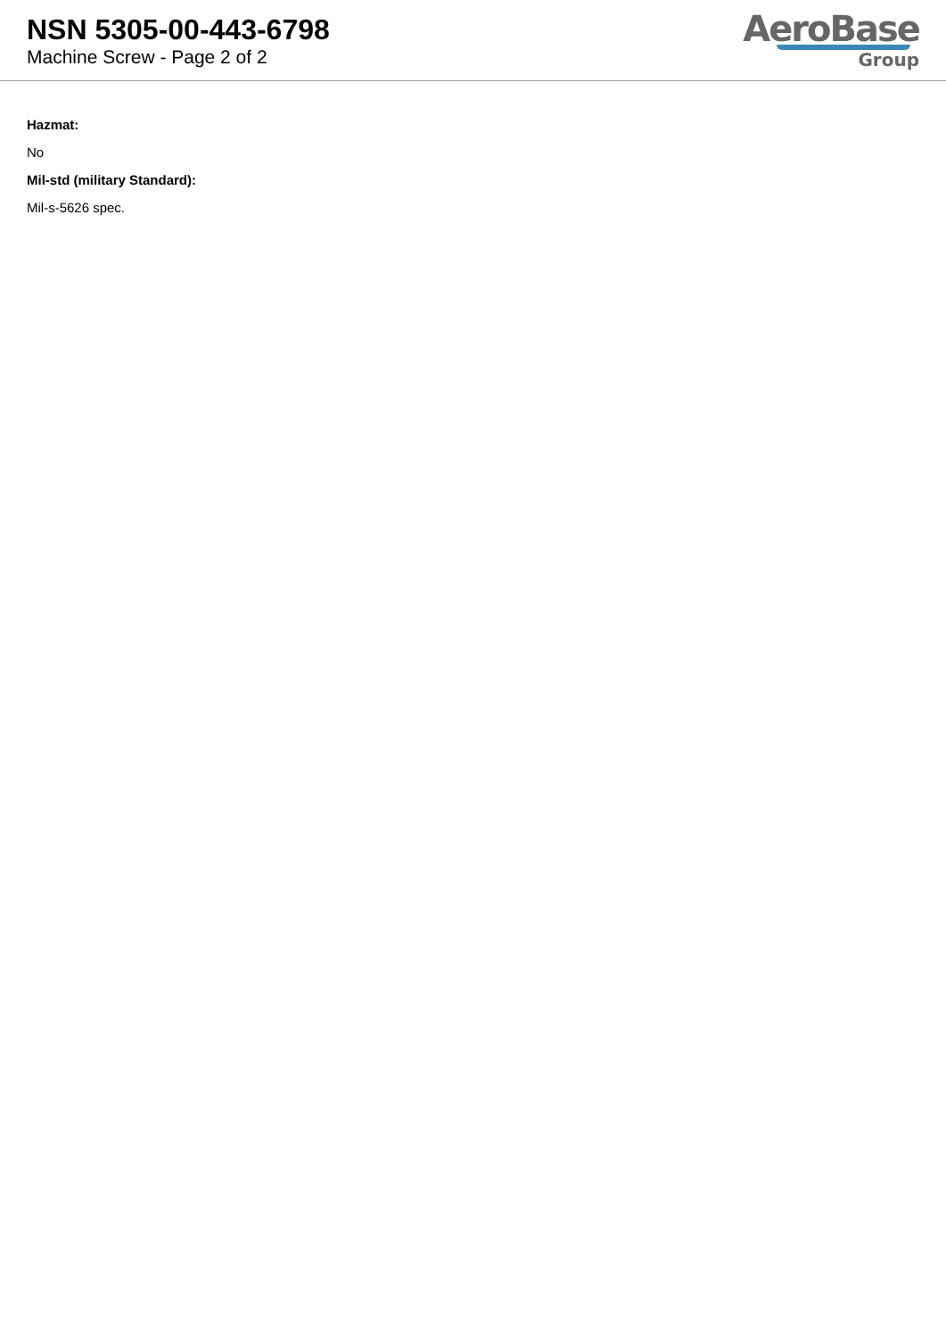NSN 5305-00-443-6798
Machine Screw - Page 2 of 2
AeroBase
Group
Hazmat:
No
Mil-std (military Standard):
Mil-s-5626 spec.